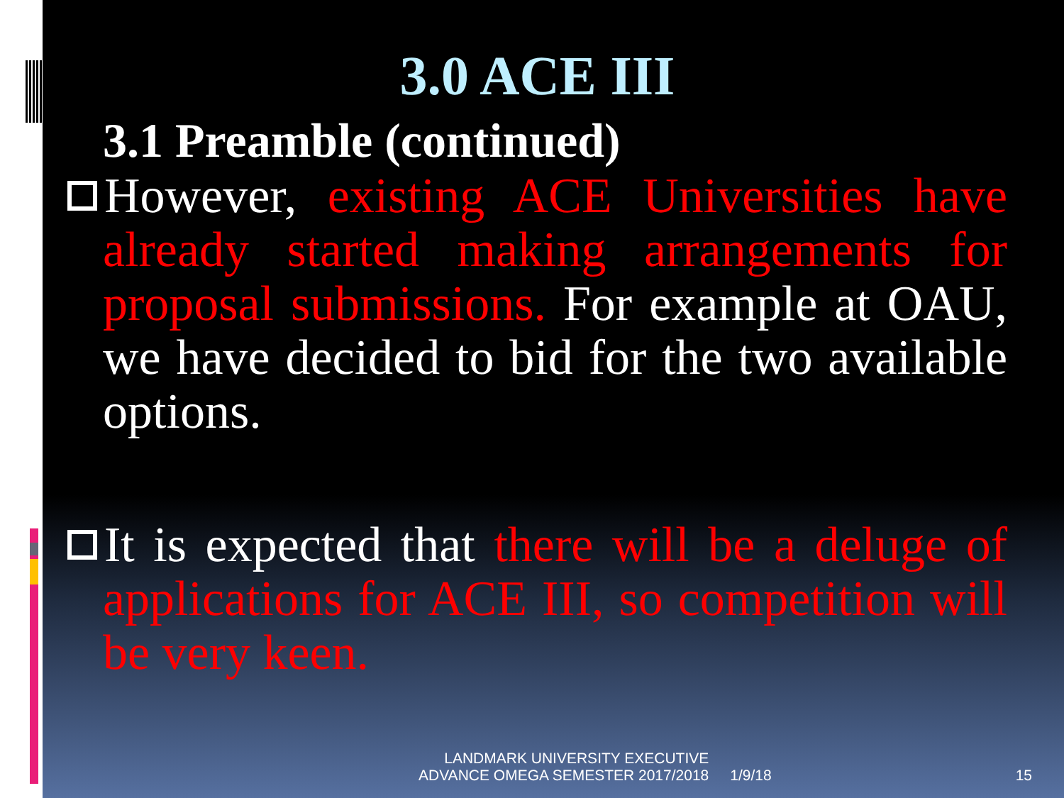3.0 ACE III
3.1 Preamble (continued)
However, existing ACE Universities have already started making arrangements for proposal submissions. For example at OAU, we have decided to bid for the two available options.
It is expected that there will be a deluge of applications for ACE III, so competition will be very keen.
LANDMARK UNIVERSITY EXECUTIVE
ADVANCE OMEGA SEMESTER 2017/2018
1/9/18
15